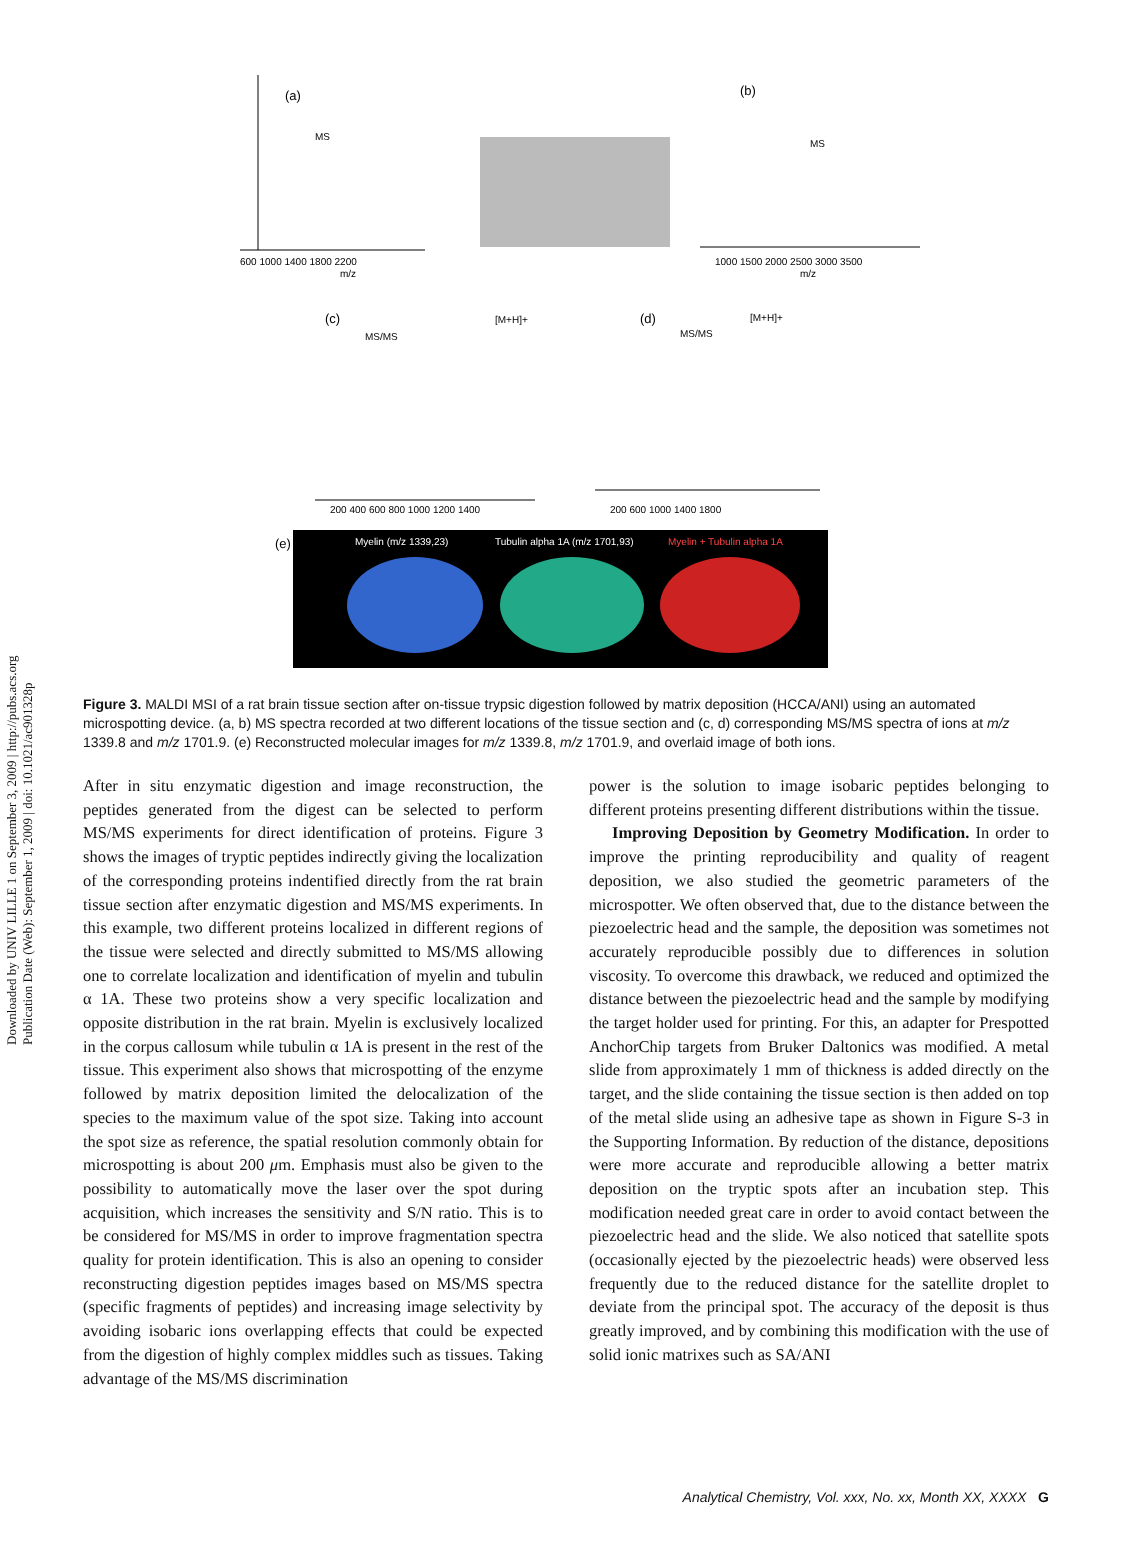Downloaded by UNIV LILLE 1 on September 3, 2009 | http://pubs.acs.org
Publication Date (Web): September 1, 2009 | doi: 10.1021/ac901328p
(a)
MS
600 1000 1400 1800 2200
m/z
(b)
MS
1000 1500 2000 2500 3000 3500
m/z
(c)
MS/MS
[M+H]+
200 400 600 800 1000 1200 1400
(d)
MS/MS
[M+H]+
200 600 1000 1400 1800
(e)
Myelin (m/z 1339,23)
Tubulin alpha 1A (m/z 1701,93)
Myelin + Tubulin alpha 1A
Figure 3. MALDI MSI of a rat brain tissue section after on-tissue trypsic digestion followed by matrix deposition (HCCA/ANI) using an automated microspotting device. (a, b) MS spectra recorded at two different locations of the tissue section and (c, d) corresponding MS/MS spectra of ions at m/z 1339.8 and m/z 1701.9. (e) Reconstructed molecular images for m/z 1339.8, m/z 1701.9, and overlaid image of both ions.
After in situ enzymatic digestion and image reconstruction, the peptides generated from the digest can be selected to perform MS/MS experiments for direct identification of proteins. Figure 3 shows the images of tryptic peptides indirectly giving the localization of the corresponding proteins indentified directly from the rat brain tissue section after enzymatic digestion and MS/MS experiments. In this example, two different proteins localized in different regions of the tissue were selected and directly submitted to MS/MS allowing one to correlate localization and identification of myelin and tubulin α 1A. These two proteins show a very specific localization and opposite distribution in the rat brain. Myelin is exclusively localized in the corpus callosum while tubulin α 1A is present in the rest of the tissue. This experiment also shows that microspotting of the enzyme followed by matrix deposition limited the delocalization of the species to the maximum value of the spot size. Taking into account the spot size as reference, the spatial resolution commonly obtain for microspotting is about 200 μm. Emphasis must also be given to the possibility to automatically move the laser over the spot during acquisition, which increases the sensitivity and S/N ratio. This is to be considered for MS/MS in order to improve fragmentation spectra quality for protein identification. This is also an opening to consider reconstructing digestion peptides images based on MS/MS spectra (specific fragments of peptides) and increasing image selectivity by avoiding isobaric ions overlapping effects that could be expected from the digestion of highly complex middles such as tissues. Taking advantage of the MS/MS discrimination
power is the solution to image isobaric peptides belonging to different proteins presenting different distributions within the tissue.
Improving Deposition by Geometry Modification. In order to improve the printing reproducibility and quality of reagent deposition, we also studied the geometric parameters of the microspotter. We often observed that, due to the distance between the piezoelectric head and the sample, the deposition was sometimes not accurately reproducible possibly due to differences in solution viscosity. To overcome this drawback, we reduced and optimized the distance between the piezoelectric head and the sample by modifying the target holder used for printing. For this, an adapter for Prespotted AnchorChip targets from Bruker Daltonics was modified. A metal slide from approximately 1 mm of thickness is added directly on the target, and the slide containing the tissue section is then added on top of the metal slide using an adhesive tape as shown in Figure S-3 in the Supporting Information. By reduction of the distance, depositions were more accurate and reproducible allowing a better matrix deposition on the tryptic spots after an incubation step. This modification needed great care in order to avoid contact between the piezoelectric head and the slide. We also noticed that satellite spots (occasionally ejected by the piezoelectric heads) were observed less frequently due to the reduced distance for the satellite droplet to deviate from the principal spot. The accuracy of the deposit is thus greatly improved, and by combining this modification with the use of solid ionic matrixes such as SA/ANI
Analytical Chemistry, Vol. xxx, No. xx, Month XX, XXXX G